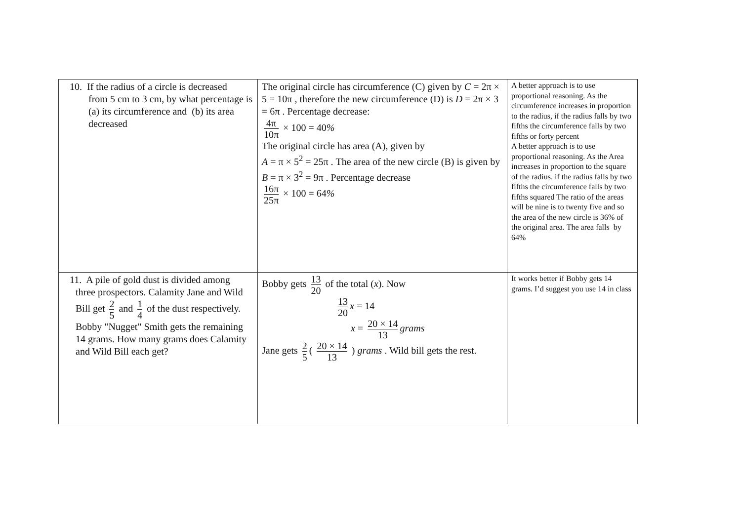| 10. If the radius of a circle is decreased from 5 cm to 3 cm, by what percentage is (a) its circumference and (b) its area decreased | The original circle has circumference (C) given by C = 2π × 5 = 10π , therefore the new circumference (D) is D = 2π × 3 = 6π . Percentage decrease: 4π 10π × 100 = 40 % The original circle has area (A), given by A = π × 5<sup>2</sup> = 25π . The area of the new circle (B) is given by B = π × 3<sup>2</sup> = 9π . Percentage decrease 16π 25π × 100 = 64 % | A better approach is to use proportional reasoning. As the circumference increases in proportion to the radius, if the radius falls by two fifths the circumference falls by two fifths or forty percent A better approach is to use proportional reasoning. As the Area increases in proportion to the square of the radius. if the radius falls by two fifths the circumference falls by two fifths squared The ratio of the areas will be nine is to twenty five and so the area of the new circle is 36% of the original area. The area falls by 64% |
| 11. A pile of gold dust is divided among three prospectors. Calamity Jane and Wild Bill get 2 5 and 1 4 of the dust respectively. Bobby "Nugget" Smith gets the remaining 14 grams. How many grams does Calamity and Wild Bill each get? | Bobby gets 13 20 of the total ( x ). Now 13 20 x = 14 x = 20 × 14 13 grams Jane gets 2 5 ( 20 × 14 13 ) grams . Wild bill gets the rest. | It works better if Bobby gets 14 grams. I’d suggest you use 14 in class |